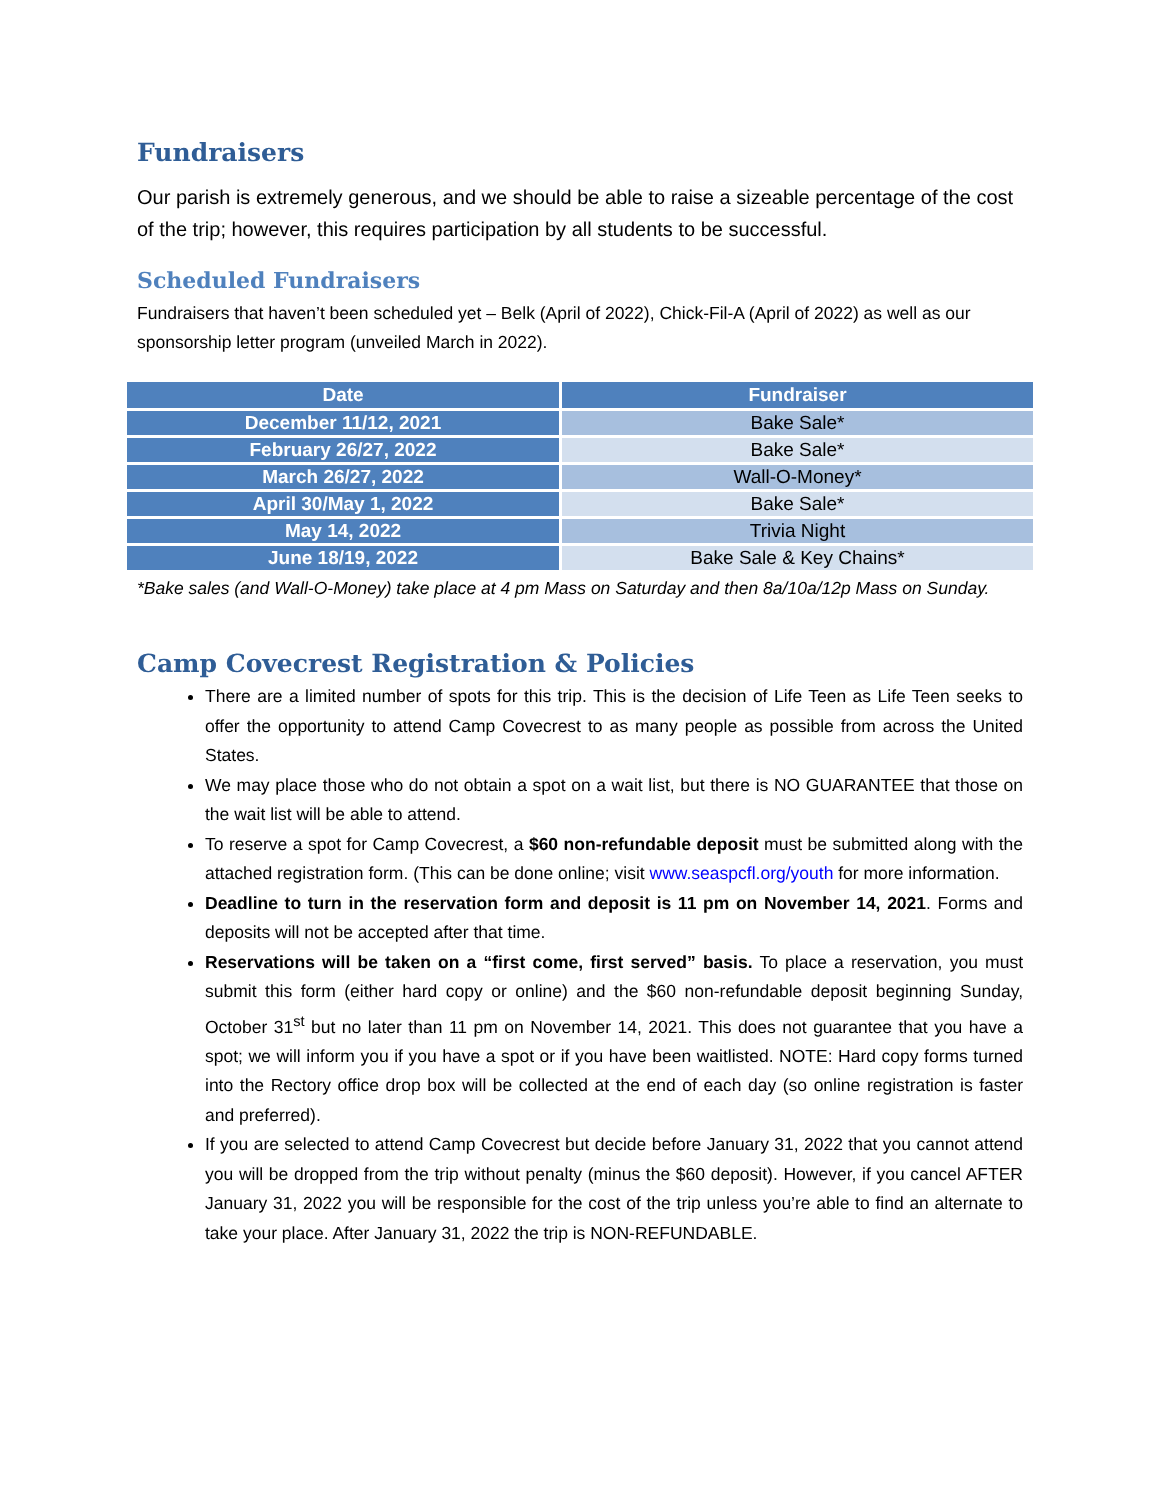Fundraisers
Our parish is extremely generous, and we should be able to raise a sizeable percentage of the cost of the trip; however, this requires participation by all students to be successful.
Scheduled Fundraisers
Fundraisers that haven’t been scheduled yet – Belk (April of 2022), Chick-Fil-A (April of 2022) as well as our sponsorship letter program (unveiled March in 2022).
| Date | Fundraiser |
| --- | --- |
| December 11/12, 2021 | Bake Sale* |
| February 26/27, 2022 | Bake Sale* |
| March 26/27, 2022 | Wall-O-Money* |
| April 30/May 1, 2022 | Bake Sale* |
| May 14, 2022 | Trivia Night |
| June 18/19, 2022 | Bake Sale & Key Chains* |
*Bake sales (and Wall-O-Money) take place at 4 pm Mass on Saturday and then 8a/10a/12p Mass on Sunday.
Camp Covecrest Registration & Policies
There are a limited number of spots for this trip. This is the decision of Life Teen as Life Teen seeks to offer the opportunity to attend Camp Covecrest to as many people as possible from across the United States.
We may place those who do not obtain a spot on a wait list, but there is NO GUARANTEE that those on the wait list will be able to attend.
To reserve a spot for Camp Covecrest, a $60 non-refundable deposit must be submitted along with the attached registration form. (This can be done online; visit www.seaspcfl.org/youth for more information.
Deadline to turn in the reservation form and deposit is 11 pm on November 14, 2021. Forms and deposits will not be accepted after that time.
Reservations will be taken on a “first come, first served” basis. To place a reservation, you must submit this form (either hard copy or online) and the $60 non-refundable deposit beginning Sunday, October 31<sup>st</sup> but no later than 11 pm on November 14, 2021. This does not guarantee that you have a spot; we will inform you if you have a spot or if you have been waitlisted. NOTE: Hard copy forms turned into the Rectory office drop box will be collected at the end of each day (so online registration is faster and preferred).
If you are selected to attend Camp Covecrest but decide before January 31, 2022 that you cannot attend you will be dropped from the trip without penalty (minus the $60 deposit). However, if you cancel AFTER January 31, 2022 you will be responsible for the cost of the trip unless you’re able to find an alternate to take your place. After January 31, 2022 the trip is NON-REFUNDABLE.